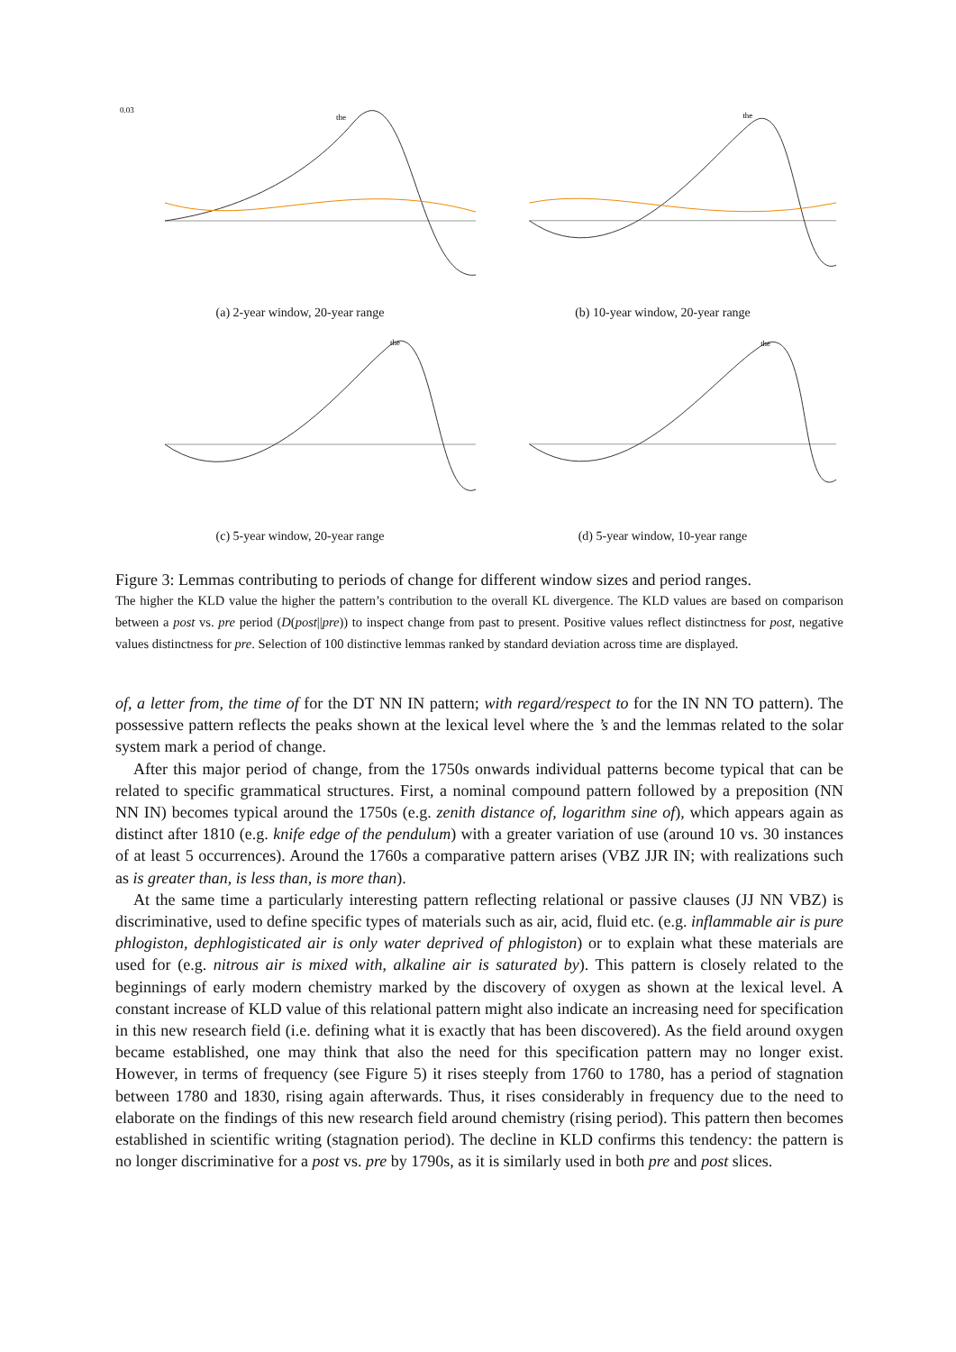0.03
the
(a) 2-year window, 20-year range
the
(b) 10-year window, 20-year range
the
(c) 5-year window, 20-year range
the
(d) 5-year window, 10-year range
Figure 3: Lemmas contributing to periods of change for different window sizes and period ranges.
The higher the KLD value the higher the pattern’s contribution to the overall KL divergence. The KLD values are based on comparison between a post vs. pre period (D(post||pre)) to inspect change from past to present. Positive values reflect distinctness for post, negative values distinctness for pre. Selection of 100 distinctive lemmas ranked by standard deviation across time are displayed.
of, a letter from, the time of for the DT NN IN pattern; with regard/respect to for the IN NN TO pattern). The possessive pattern reflects the peaks shown at the lexical level where the ’s and the lemmas related to the solar system mark a period of change.
After this major period of change, from the 1750s onwards individual patterns become typical that can be related to specific grammatical structures. First, a nominal compound pattern followed by a preposition (NN NN IN) becomes typical around the 1750s (e.g. zenith distance of, logarithm sine of), which appears again as distinct after 1810 (e.g. knife edge of the pendulum) with a greater variation of use (around 10 vs. 30 instances of at least 5 occurrences). Around the 1760s a comparative pattern arises (VBZ JJR IN; with realizations such as is greater than, is less than, is more than).
At the same time a particularly interesting pattern reflecting relational or passive clauses (JJ NN VBZ) is discriminative, used to define specific types of materials such as air, acid, fluid etc. (e.g. inflammable air is pure phlogiston, dephlogisticated air is only water deprived of phlogiston) or to explain what these materials are used for (e.g. nitrous air is mixed with, alkaline air is saturated by). This pattern is closely related to the beginnings of early modern chemistry marked by the discovery of oxygen as shown at the lexical level. A constant increase of KLD value of this relational pattern might also indicate an increasing need for specification in this new research field (i.e. defining what it is exactly that has been discovered). As the field around oxygen became established, one may think that also the need for this specification pattern may no longer exist. However, in terms of frequency (see Figure 5) it rises steeply from 1760 to 1780, has a period of stagnation between 1780 and 1830, rising again afterwards. Thus, it rises considerably in frequency due to the need to elaborate on the findings of this new research field around chemistry (rising period). This pattern then becomes established in scientific writing (stagnation period). The decline in KLD confirms this tendency: the pattern is no longer discriminative for a post vs. pre by 1790s, as it is similarly used in both pre and post slices.